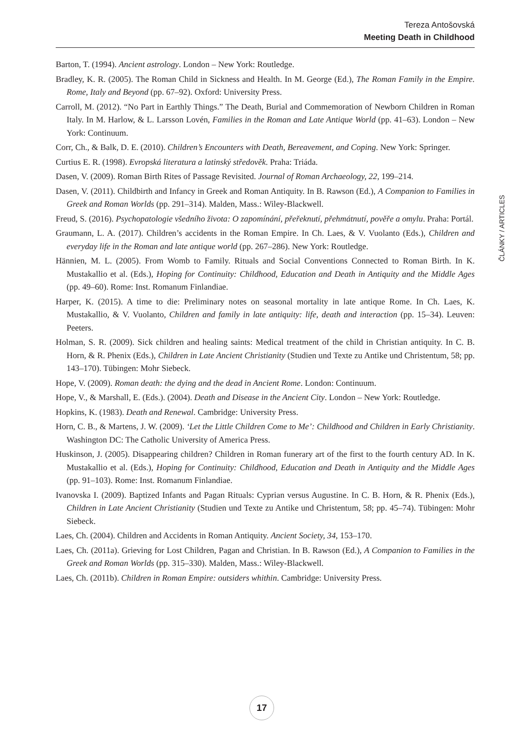Tereza Antošovská
Meeting Death in Childhood
ČLÁNKY / ARTICLES
Barton, T. (1994). Ancient astrology. London – New York: Routledge.
Bradley, K. R. (2005). The Roman Child in Sickness and Health. In M. George (Ed.), The Roman Family in the Empire. Rome, Italy and Beyond (pp. 67–92). Oxford: University Press.
Carroll, M. (2012). “No Part in Earthly Things.” The Death, Burial and Commemoration of Newborn Children in Roman Italy. In M. Harlow, & L. Larsson Lovén, Families in the Roman and Late Antique World (pp. 41–63). London – New York: Continuum.
Corr, Ch., & Balk, D. E. (2010). Children’s Encounters with Death, Bereavement, and Coping. New York: Springer.
Curtius E. R. (1998). Evropská literatura a latinský středověk. Praha: Triáda.
Dasen, V. (2009). Roman Birth Rites of Passage Revisited. Journal of Roman Archaeology, 22, 199–214.
Dasen, V. (2011). Childbirth and Infancy in Greek and Roman Antiquity. In B. Rawson (Ed.), A Companion to Families in Greek and Roman Worlds (pp. 291–314). Malden, Mass.: Wiley-Blackwell.
Freud, S. (2016). Psychopatologie všedního života: O zapomínání, přeřeknutí, přehmátnutí, pověře a omylu. Praha: Portál.
Graumann, L. A. (2017). Children’s accidents in the Roman Empire. In Ch. Laes, & V. Vuolanto (Eds.), Children and everyday life in the Roman and late antique world (pp. 267–286). New York: Routledge.
Hännien, M. L. (2005). From Womb to Family. Rituals and Social Conventions Connected to Roman Birth. In K. Mustakallio et al. (Eds.), Hoping for Continuity: Childhood, Education and Death in Antiquity and the Middle Ages (pp. 49–60). Rome: Inst. Romanum Finlandiae.
Harper, K. (2015). A time to die: Preliminary notes on seasonal mortality in late antique Rome. In Ch. Laes, K. Mustakallio, & V. Vuolanto, Children and family in late antiquity: life, death and interaction (pp. 15–34). Leuven: Peeters.
Holman, S. R. (2009). Sick children and healing saints: Medical treatment of the child in Christian antiquity. In C. B. Horn, & R. Phenix (Eds.), Children in Late Ancient Christianity (Studien und Texte zu Antike und Christentum, 58; pp. 143–170). Tübingen: Mohr Siebeck.
Hope, V. (2009). Roman death: the dying and the dead in Ancient Rome. London: Continuum.
Hope, V., & Marshall, E. (Eds.). (2004). Death and Disease in the Ancient City. London – New York: Routledge.
Hopkins, K. (1983). Death and Renewal. Cambridge: University Press.
Horn, C. B., & Martens, J. W. (2009). ‘Let the Little Children Come to Me’: Childhood and Children in Early Christianity. Washington DC: The Catholic University of America Press.
Huskinson, J. (2005). Disappearing children? Children in Roman funerary art of the first to the fourth century AD. In K. Mustakallio et al. (Eds.), Hoping for Continuity: Childhood, Education and Death in Antiquity and the Middle Ages (pp. 91–103). Rome: Inst. Romanum Finlandiae.
Ivanovska I. (2009). Baptized Infants and Pagan Rituals: Cyprian versus Augustine. In C. B. Horn, & R. Phenix (Eds.), Children in Late Ancient Christianity (Studien und Texte zu Antike und Christentum, 58; pp. 45–74). Tübingen: Mohr Siebeck.
Laes, Ch. (2004). Children and Accidents in Roman Antiquity. Ancient Society, 34, 153–170.
Laes, Ch. (2011a). Grieving for Lost Children, Pagan and Christian. In B. Rawson (Ed.), A Companion to Families in the Greek and Roman Worlds (pp. 315–330). Malden, Mass.: Wiley-Blackwell.
Laes, Ch. (2011b). Children in Roman Empire: outsiders whithin. Cambridge: University Press.
17